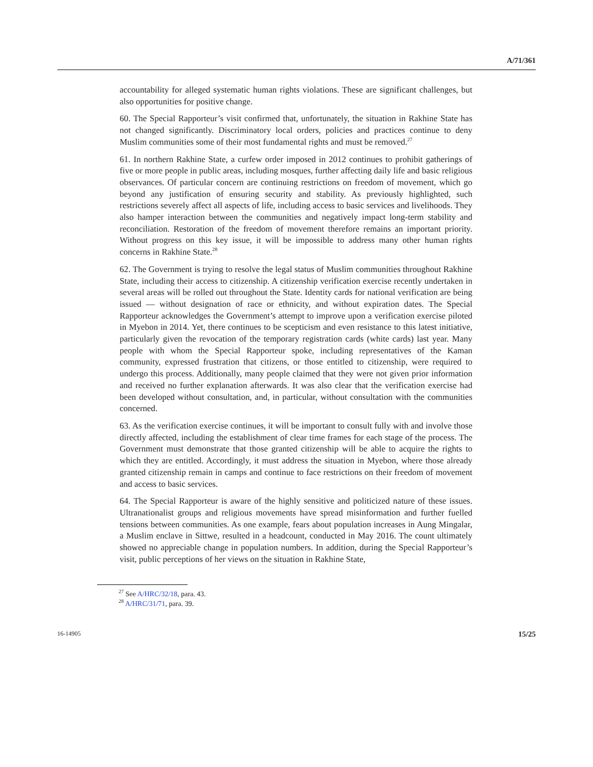A/71/361
accountability for alleged systematic human rights violations. These are significant challenges, but also opportunities for positive change.
60. The Special Rapporteur’s visit confirmed that, unfortunately, the situation in Rakhine State has not changed significantly. Discriminatory local orders, policies and practices continue to deny Muslim communities some of their most fundamental rights and must be removed.<sup>27</sup>
61. In northern Rakhine State, a curfew order imposed in 2012 continues to prohibit gatherings of five or more people in public areas, including mosques, further affecting daily life and basic religious observances. Of particular concern are continuing restrictions on freedom of movement, which go beyond any justification of ensuring security and stability. As previously highlighted, such restrictions severely affect all aspects of life, including access to basic services and livelihoods. They also hamper interaction between the communities and negatively impact long-term stability and reconciliation. Restoration of the freedom of movement therefore remains an important priority. Without progress on this key issue, it will be impossible to address many other human rights concerns in Rakhine State.<sup>28</sup>
62. The Government is trying to resolve the legal status of Muslim communities throughout Rakhine State, including their access to citizenship. A citizenship verification exercise recently undertaken in several areas will be rolled out throughout the State. Identity cards for national verification are being issued — without designation of race or ethnicity, and without expiration dates. The Special Rapporteur acknowledges the Government’s attempt to improve upon a verification exercise piloted in Myebon in 2014. Yet, there continues to be scepticism and even resistance to this latest initiative, particularly given the revocation of the temporary registration cards (white cards) last year. Many people with whom the Special Rapporteur spoke, including representatives of the Kaman community, expressed frustration that citizens, or those entitled to citizenship, were required to undergo this process. Additionally, many people claimed that they were not given prior information and received no further explanation afterwards. It was also clear that the verification exercise had been developed without consultation, and, in particular, without consultation with the communities concerned.
63. As the verification exercise continues, it will be important to consult fully with and involve those directly affected, including the establishment of clear time frames for each stage of the process. The Government must demonstrate that those granted citizenship will be able to acquire the rights to which they are entitled. Accordingly, it must address the situation in Myebon, where those already granted citizenship remain in camps and continue to face restrictions on their freedom of movement and access to basic services.
64. The Special Rapporteur is aware of the highly sensitive and politicized nature of these issues. Ultranationalist groups and religious movements have spread misinformation and further fuelled tensions between communities. As one example, fears about population increases in Aung Mingalar, a Muslim enclave in Sittwe, resulted in a headcount, conducted in May 2016. The count ultimately showed no appreciable change in population numbers. In addition, during the Special Rapporteur’s visit, public perceptions of her views on the situation in Rakhine State,
<sup>27</sup> See A/HRC/32/18, para. 43.
<sup>28</sup> A/HRC/31/71, para. 39.
16-14905 15/25